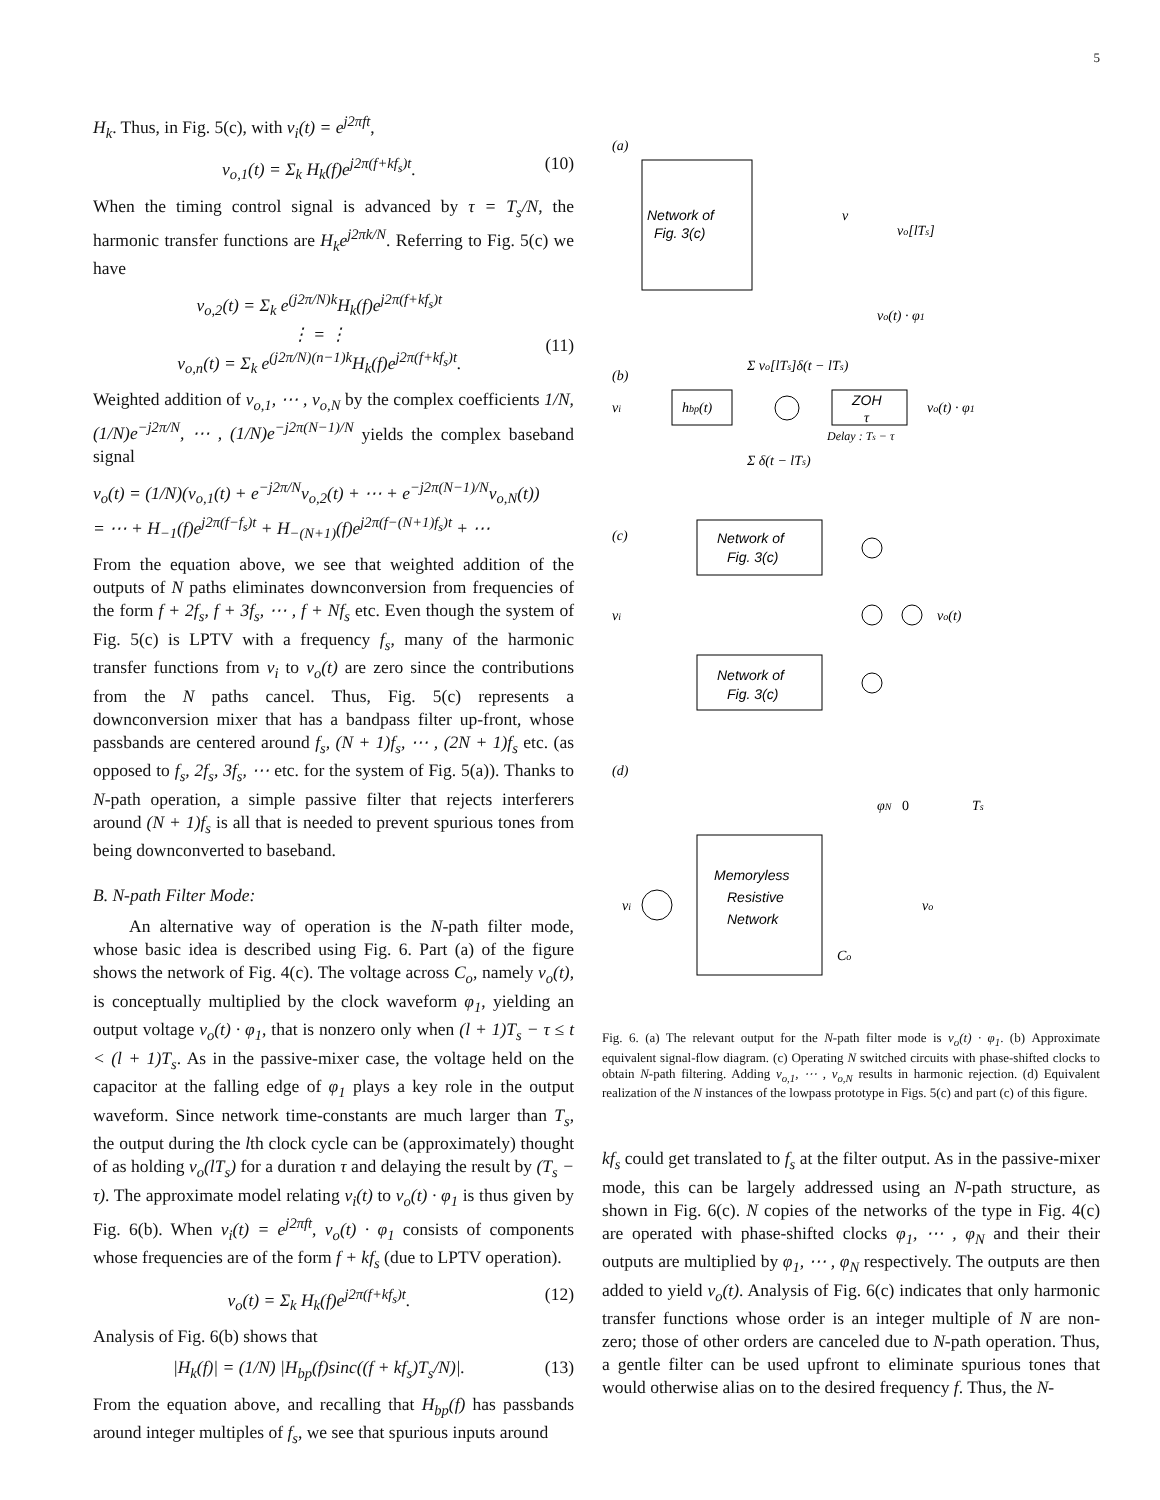5
H<sub>k</sub>. Thus, in Fig. 5(c), with v<sub>i</sub>(t) = e<sup>j2πft</sup>,
v<sub>o,1</sub>(t) = Σ<sub>k</sub> H<sub>k</sub>(f)e<sup>j2π(f+kf<sub>s</sub>)t</sup>. (10)
When the timing control signal is advanced by τ = T<sub>s</sub>/N, the harmonic transfer functions are H<sub>k</sub>e<sup>j2πk/N</sup>. Referring to Fig. 5(c) we have
v<sub>o,2</sub>(t) = Σ<sub>k</sub> e<sup>(j2π/N)k</sup>H<sub>k</sub>(f)e<sup>j2π(f+kf<sub>s</sub>)t</sup>
⋮ = ⋮
v<sub>o,n</sub>(t) = Σ<sub>k</sub> e<sup>(j2π/N)(n−1)k</sup>H<sub>k</sub>(f)e<sup>j2π(f+kf<sub>s</sub>)t</sup>.
(11)
Weighted addition of v<sub>o,1</sub>, ⋯ , v<sub>o,N</sub> by the complex coefficients 1/N, (1/N)e<sup>−j2π/N</sup>, ⋯ , (1/N)e<sup>−j2π(N−1)/N</sup> yields the complex baseband signal
v<sub>o</sub>(t) = (1/N)(v<sub>o,1</sub>(t) + e<sup>−j2π/N</sup>v<sub>o,2</sub>(t) + ⋯ + e<sup>−j2π(N−1)/N</sup>v<sub>o,N</sub>(t))
= ⋯ + H<sub>−1</sub>(f)e<sup>j2π(f−f<sub>s</sub>)t</sup> + H<sub>−(N+1)</sub>(f)e<sup>j2π(f−(N+1)f<sub>s</sub>)t</sup> + ⋯
From the equation above, we see that weighted addition of the outputs of N paths eliminates downconversion from frequencies of the form f + 2f<sub>s</sub>, f + 3f<sub>s</sub>, ⋯ , f + Nf<sub>s</sub> etc. Even though the system of Fig. 5(c) is LPTV with a frequency f<sub>s</sub>, many of the harmonic transfer functions from v<sub>i</sub> to v<sub>o</sub>(t) are zero since the contributions from the N paths cancel. Thus, Fig. 5(c) represents a downconversion mixer that has a bandpass filter up-front, whose passbands are centered around f<sub>s</sub>, (N + 1)f<sub>s</sub>, ⋯ , (2N + 1)f<sub>s</sub> etc. (as opposed to f<sub>s</sub>, 2f<sub>s</sub>, 3f<sub>s</sub>, ⋯ etc. for the system of Fig. 5(a)). Thanks to N-path operation, a simple passive filter that rejects interferers around (N + 1)f<sub>s</sub> is all that is needed to prevent spurious tones from being downconverted to baseband.
B. N-path Filter Mode:
An alternative way of operation is the N-path filter mode, whose basic idea is described using Fig. 6. Part (a) of the figure shows the network of Fig. 4(c). The voltage across C<sub>o</sub>, namely v<sub>o</sub>(t), is conceptually multiplied by the clock waveform φ<sub>1</sub>, yielding an output voltage v<sub>o</sub>(t) · φ<sub>1</sub>, that is nonzero only when (l + 1)T<sub>s</sub> − τ ≤ t < (l + 1)T<sub>s</sub>. As in the passive-mixer case, the voltage held on the capacitor at the falling edge of φ<sub>1</sub> plays a key role in the output waveform. Since network time-constants are much larger than T<sub>s</sub>, the output during the lth clock cycle can be (approximately) thought of as holding v<sub>o</sub>(lT<sub>s</sub>) for a duration τ and delaying the result by (T<sub>s</sub> − τ). The approximate model relating v<sub>i</sub>(t) to v<sub>o</sub>(t) · φ<sub>1</sub> is thus given by Fig. 6(b). When v<sub>i</sub>(t) = e<sup>j2πft</sup>, v<sub>o</sub>(t) · φ<sub>1</sub> consists of components whose frequencies are of the form f + kf<sub>s</sub> (due to LPTV operation).
v<sub>o</sub>(t) = Σ<sub>k</sub> H<sub>k</sub>(f)e<sup>j2π(f+kf<sub>s</sub>)t</sup>. (12)
Analysis of Fig. 6(b) shows that
|H<sub>k</sub>(f)| = (1/N) |H<sub>bp</sub>(f)sinc((f + kf<sub>s</sub>)T<sub>s</sub>/N)|. (13)
From the equation above, and recalling that H<sub>bp</sub>(f) has passbands around integer multiples of f<sub>s</sub>, we see that spurious inputs around
(a)
Network of
Fig. 3(c)
v
vo[lTs]
vo(t) · φ1
(b)
hbp(t)
ZOH
τ
Delay : Ts − τ
vi
vo(t) · φ1
Σ vo[lTs]δ(t − lTs)
Σ δ(t − lTs)
(c)
Network of
Fig. 3(c)
Network of
Fig. 3(c)
vi
vo(t)
(d)
Memoryless
Resistive
Network
vi
vo
Co
φN
0
Ts
Fig. 6. (a) The relevant output for the N-path filter mode is v<sub>o</sub>(t) · φ<sub>1</sub>. (b) Approximate equivalent signal-flow diagram. (c) Operating N switched circuits with phase-shifted clocks to obtain N-path filtering. Adding v<sub>o,1</sub>, ⋯ , v<sub>o,N</sub> results in harmonic rejection. (d) Equivalent realization of the N instances of the lowpass prototype in Figs. 5(c) and part (c) of this figure.
kf<sub>s</sub> could get translated to f<sub>s</sub> at the filter output. As in the passive-mixer mode, this can be largely addressed using an N-path structure, as shown in Fig. 6(c). N copies of the networks of the type in Fig. 4(c) are operated with phase-shifted clocks φ<sub>1</sub>, ⋯ , φ<sub>N</sub> and their their outputs are multiplied by φ<sub>1</sub>, ⋯ , φ<sub>N</sub> respectively. The outputs are then added to yield v<sub>o</sub>(t). Analysis of Fig. 6(c) indicates that only harmonic transfer functions whose order is an integer multiple of N are non-zero; those of other orders are canceled due to N-path operation. Thus, a gentle filter can be used upfront to eliminate spurious tones that would otherwise alias on to the desired frequency f. Thus, the N-